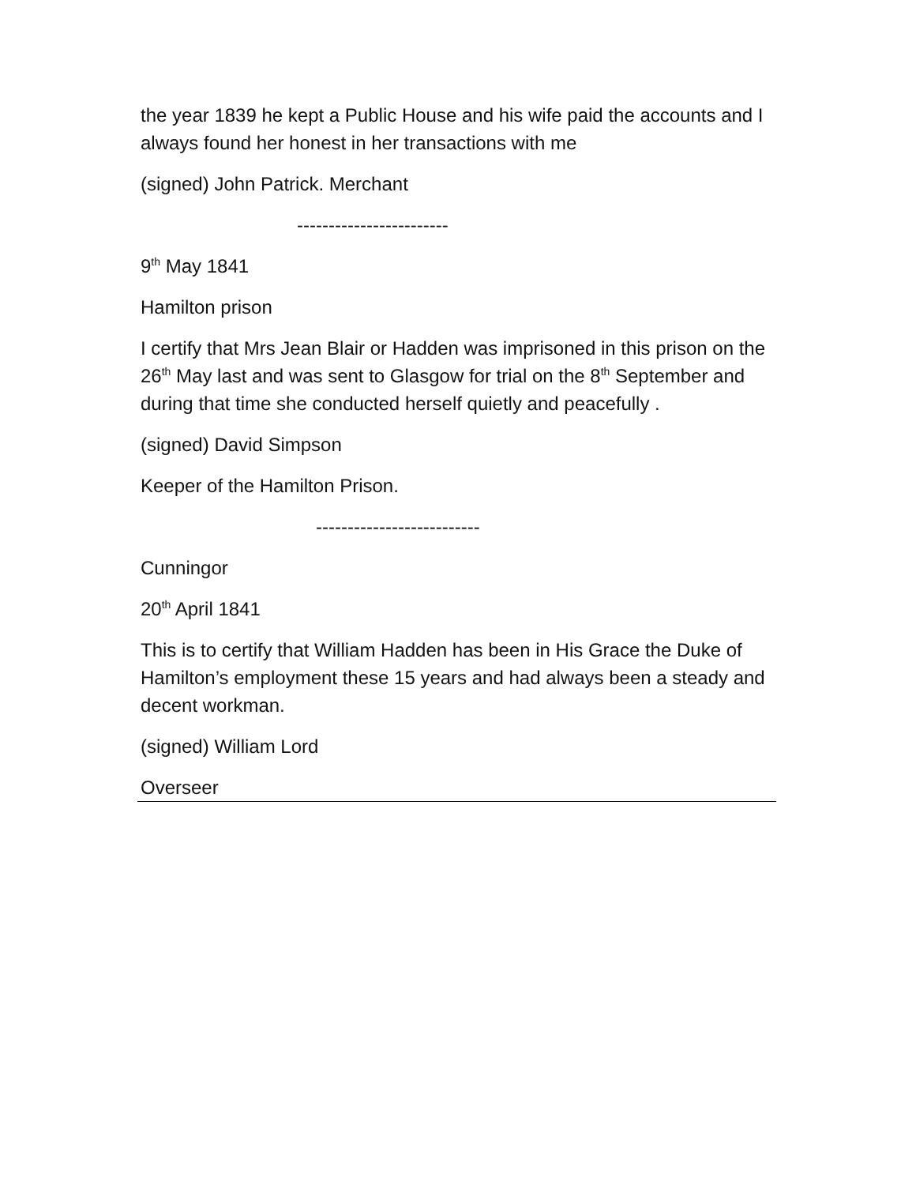the year 1839 he kept a Public House and his wife paid the accounts and I always found her honest in her transactions with me
(signed) John Patrick. Merchant
------------------------
9<sup>th</sup> May 1841
Hamilton prison
I certify that Mrs Jean Blair or Hadden was imprisoned in this prison on the 26<sup>th</sup> May last and was sent to Glasgow for trial on the 8<sup>th</sup> September and during that time she conducted herself quietly and peacefully .
(signed) David Simpson
Keeper of the Hamilton Prison.
--------------------------
Cunningor
20<sup>th</sup> April 1841
This is to certify that William Hadden has been in His Grace the Duke of Hamilton’s employment these 15 years and had always been a steady and decent workman.
(signed) William Lord
Overseer